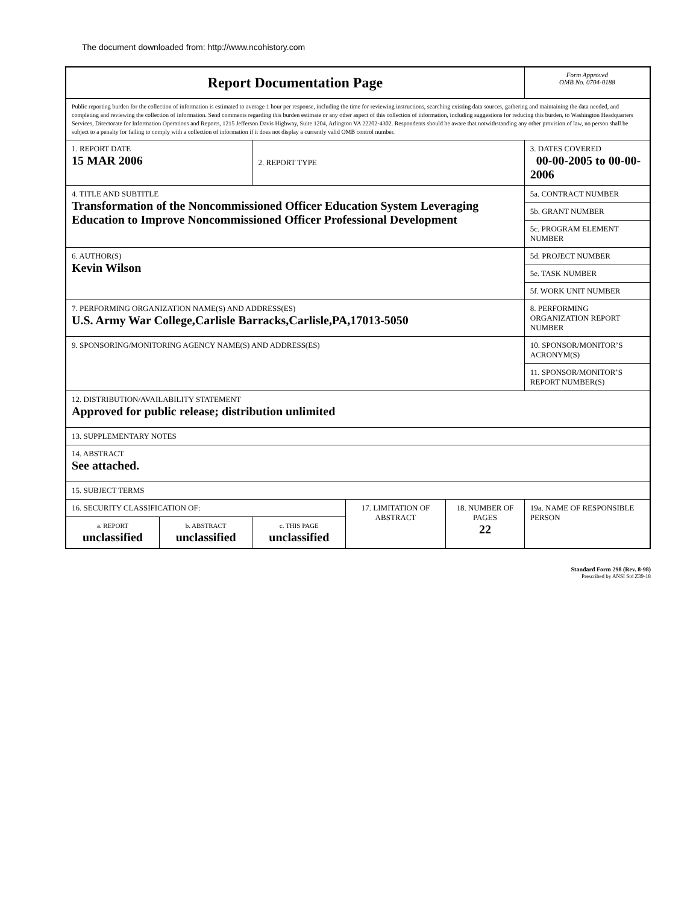The document downloaded from: http://www.ncohistory.com
| Report Documentation Page | | | | | Form Approved OMB No. 0704-0188 |
| Public reporting burden for the collection of information is estimated to average 1 hour per response, including the time for reviewing instructions, searching existing data sources, gathering and maintaining the data needed, and completing and reviewing the collection of information. Send comments regarding this burden estimate or any other aspect of this collection of information, including suggestions for reducing this burden, to Washington Headquarters Services, Directorate for Information Operations and Reports, 1215 Jefferson Davis Highway, Suite 1204, Arlington VA 22202-4302. Respondents should be aware that notwithstanding any other provision of law, no person shall be subject to a penalty for failing to comply with a collection of information if it does not display a currently valid OMB control number. | | | | | |
| 1. REPORT DATE 15 MAR 2006 | | 2. REPORT TYPE | | | 3. DATES COVERED 00-00-2005 to 00-00-2006 |
| 4. TITLE AND SUBTITLE Transformation of the Noncommissioned Officer Education System Leveraging Education to Improve Noncommissioned Officer Professional Development | | | | | 5a. CONTRACT NUMBER |
| | | | | | 5b. GRANT NUMBER |
| | | | | | 5c. PROGRAM ELEMENT NUMBER |
| 6. AUTHOR(S) Kevin Wilson | | | | | 5d. PROJECT NUMBER |
| | | | | | 5e. TASK NUMBER |
| | | | | | 5f. WORK UNIT NUMBER |
| 7. PERFORMING ORGANIZATION NAME(S) AND ADDRESS(ES) U.S. Army War College,Carlisle Barracks,Carlisle,PA,17013-5050 | | | | | 8. PERFORMING ORGANIZATION REPORT NUMBER |
| 9. SPONSORING/MONITORING AGENCY NAME(S) AND ADDRESS(ES) | | | | | 10. SPONSOR/MONITOR’S ACRONYM(S) |
| | | | | | 11. SPONSOR/MONITOR’S REPORT NUMBER(S) |
| 12. DISTRIBUTION/AVAILABILITY STATEMENT Approved for public release; distribution unlimited | | | | | |
| 13. SUPPLEMENTARY NOTES | | | | | |
| 14. ABSTRACT See attached. | | | | | |
| 15. SUBJECT TERMS | | | | | |
| 16. SECURITY CLASSIFICATION OF: | | | 17. LIMITATION OF ABSTRACT | 18. NUMBER OF PAGES 22 | 19a. NAME OF RESPONSIBLE PERSON |
| a. REPORT unclassified | b. ABSTRACT unclassified | c. THIS PAGE unclassified | | | |
Standard Form 298 (Rev. 8-98)
Prescribed by ANSI Std Z39-18